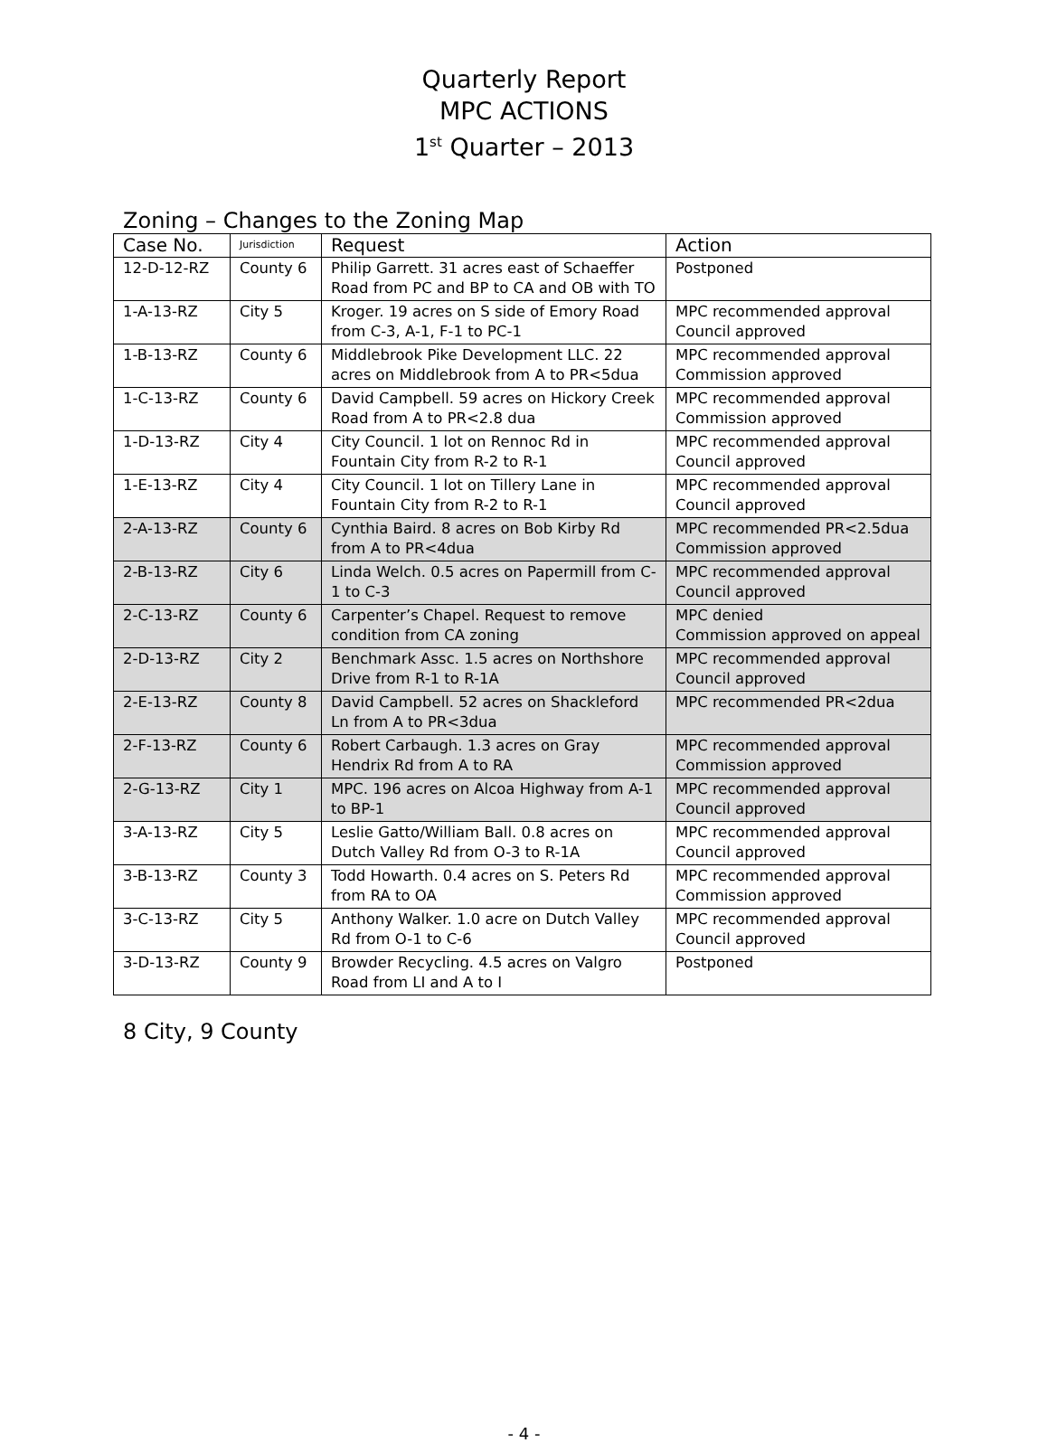Quarterly Report
MPC ACTIONS
1<sup>st</sup> Quarter – 2013
Zoning – Changes to the Zoning Map
| Case No. | Jurisdiction | Request | Action |
| --- | --- | --- | --- |
| 12-D-12-RZ | County 6 | Philip Garrett. 31 acres east of Schaeffer Road from PC and BP to CA and OB with TO | Postponed |
| 1-A-13-RZ | City 5 | Kroger. 19 acres on S side of Emory Road from C-3, A-1, F-1 to PC-1 | MPC recommended approval Council approved |
| 1-B-13-RZ | County 6 | Middlebrook Pike Development LLC. 22 acres on Middlebrook from A to PR<5dua | MPC recommended approval Commission approved |
| 1-C-13-RZ | County 6 | David Campbell. 59 acres on Hickory Creek Road from A to PR<2.8 dua | MPC recommended approval Commission approved |
| 1-D-13-RZ | City 4 | City Council. 1 lot on Rennoc Rd in Fountain City from R-2 to R-1 | MPC recommended approval Council approved |
| 1-E-13-RZ | City 4 | City Council. 1 lot on Tillery Lane in Fountain City from R-2 to R-1 | MPC recommended approval Council approved |
| 2-A-13-RZ | County 6 | Cynthia Baird. 8 acres on Bob Kirby Rd from A to PR<4dua | MPC recommended PR<2.5dua Commission approved |
| 2-B-13-RZ | City 6 | Linda Welch. 0.5 acres on Papermill from C-1 to C-3 | MPC recommended approval Council approved |
| 2-C-13-RZ | County 6 | Carpenter’s Chapel. Request to remove condition from CA zoning | MPC denied Commission approved on appeal |
| 2-D-13-RZ | City 2 | Benchmark Assc. 1.5 acres on Northshore Drive from R-1 to R-1A | MPC recommended approval Council approved |
| 2-E-13-RZ | County 8 | David Campbell. 52 acres on Shackleford Ln from A to PR<3dua | MPC recommended PR<2dua |
| 2-F-13-RZ | County 6 | Robert Carbaugh. 1.3 acres on Gray Hendrix Rd from A to RA | MPC recommended approval Commission approved |
| 2-G-13-RZ | City 1 | MPC. 196 acres on Alcoa Highway from A-1 to BP-1 | MPC recommended approval Council approved |
| 3-A-13-RZ | City 5 | Leslie Gatto/William Ball. 0.8 acres on Dutch Valley Rd from O-3 to R-1A | MPC recommended approval Council approved |
| 3-B-13-RZ | County 3 | Todd Howarth. 0.4 acres on S. Peters Rd from RA to OA | MPC recommended approval Commission approved |
| 3-C-13-RZ | City 5 | Anthony Walker. 1.0 acre on Dutch Valley Rd from O-1 to C-6 | MPC recommended approval Council approved |
| 3-D-13-RZ | County 9 | Browder Recycling. 4.5 acres on Valgro Road from LI and A to I | Postponed |
8 City, 9 County
- 4 -